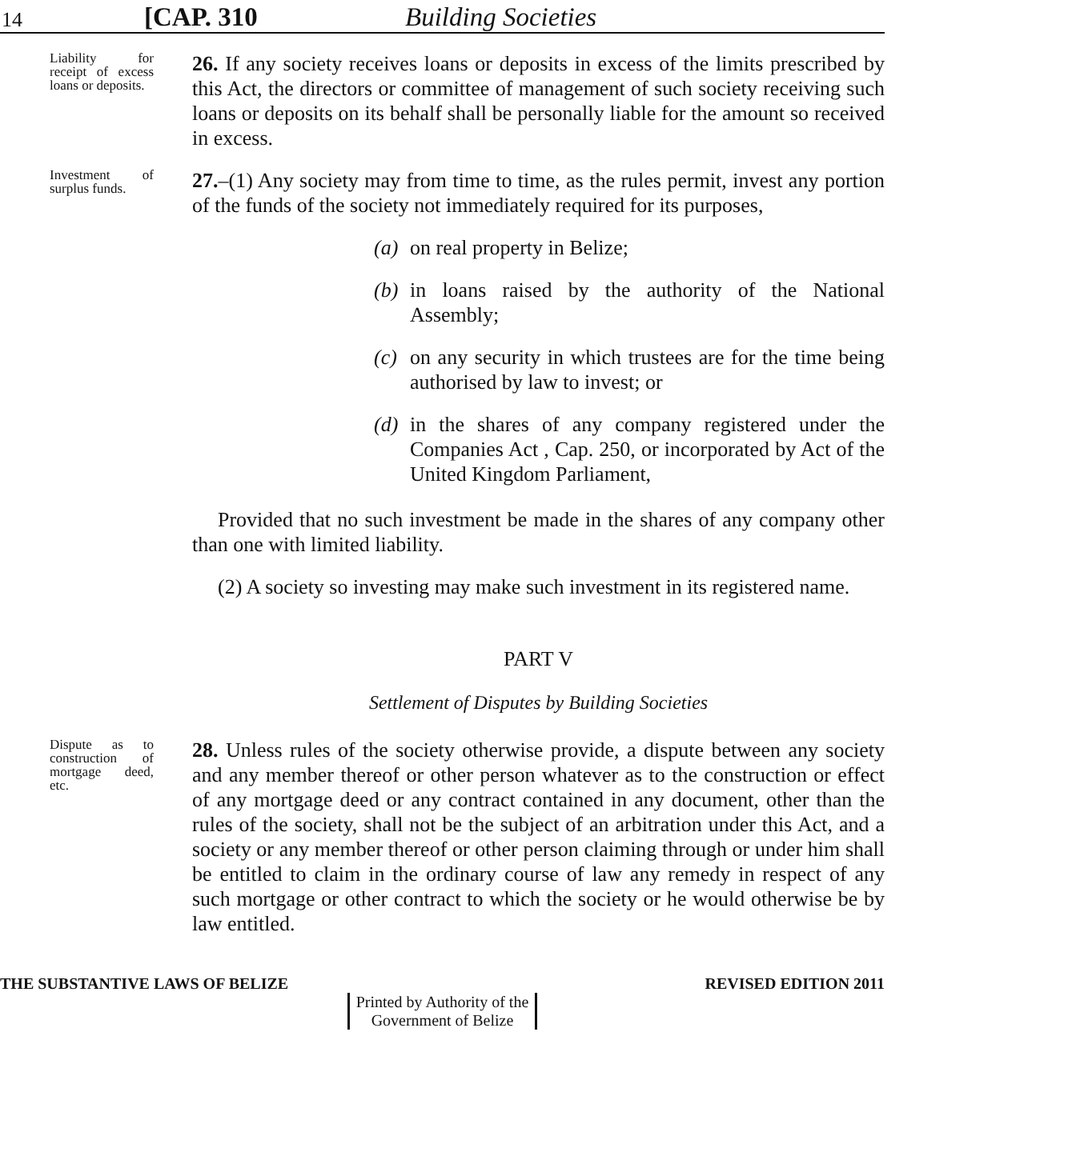14 [CAP. 310 Building Societies
Liability for receipt of excess loans or deposits.
26. If any society receives loans or deposits in excess of the limits prescribed by this Act, the directors or committee of management of such society receiving such loans or deposits on its behalf shall be personally liable for the amount so received in excess.
Investment of surplus funds.
27.–(1) Any society may from time to time, as the rules permit, invest any portion of the funds of the society not immediately required for its purposes,
(a) on real property in Belize;
(b) in loans raised by the authority of the National Assembly;
(c) on any security in which trustees are for the time being authorised by law to invest; or
(d) in the shares of any company registered under the Companies Act , Cap. 250, or incorporated by Act of the United Kingdom Parliament,
Provided that no such investment be made in the shares of any company other than one with limited liability.
(2) A society so investing may make such investment in its registered name.
PART V
Settlement of Disputes by Building Societies
Dispute as to construction of mortgage deed, etc.
28. Unless rules of the society otherwise provide, a dispute between any society and any member thereof or other person whatever as to the construction or effect of any mortgage deed or any contract contained in any document, other than the rules of the society, shall not be the subject of an arbitration under this Act, and a society or any member thereof or other person claiming through or under him shall be entitled to claim in the ordinary course of law any remedy in respect of any such mortgage or other contract to which the society or he would otherwise be by law entitled.
THE SUBSTANTIVE LAWS OF BELIZE REVISED EDITION 2011
Printed by Authority of the
Government of Belize